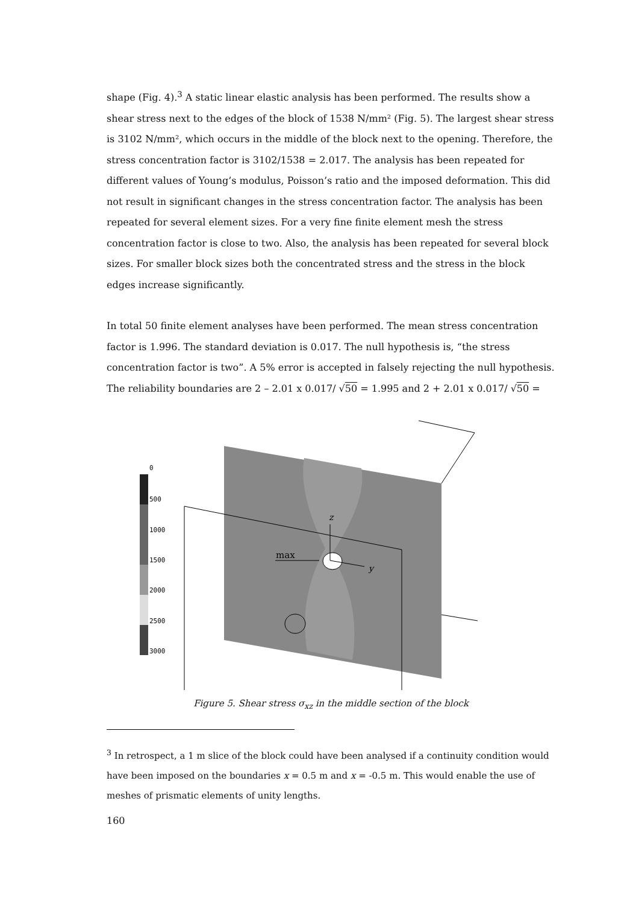shape (Fig. 4).<sup>3</sup> A static linear elastic analysis has been performed. The results show a shear stress next to the edges of the block of 1538 N/mm² (Fig. 5). The largest shear stress is 3102 N/mm², which occurs in the middle of the block next to the opening. Therefore, the stress concentration factor is 3102/1538 = 2.017. The analysis has been repeated for different values of Young’s modulus, Poisson’s ratio and the imposed deformation. This did not result in significant changes in the stress concentration factor. The analysis has been repeated for several element sizes. For a very fine finite element mesh the stress concentration factor is close to two. Also, the analysis has been repeated for several block sizes. For smaller block sizes both the concentrated stress and the stress in the block edges increase significantly.
In total 50 finite element analyses have been performed. The mean stress concentration factor is 1.996. The standard deviation is 0.017. The null hypothesis is, “the stress concentration factor is two”. A 5% error is accepted in falsely rejecting the null hypothesis. The reliability boundaries are 2 – 2.01 x 0.017/ √50 = 1.995 and 2 + 2.01 x 0.017/ √50 =
0
500
1000
1500
2000
2500
3000
max
z
y
Figure 5. Shear stress σ<sub>xz</sub> in the middle section of the block
<sup>3</sup> In retrospect, a 1 m slice of the block could have been analysed if a continuity condition would have been imposed on the boundaries x = 0.5 m and x = -0.5 m. This would enable the use of meshes of prismatic elements of unity lengths.
160